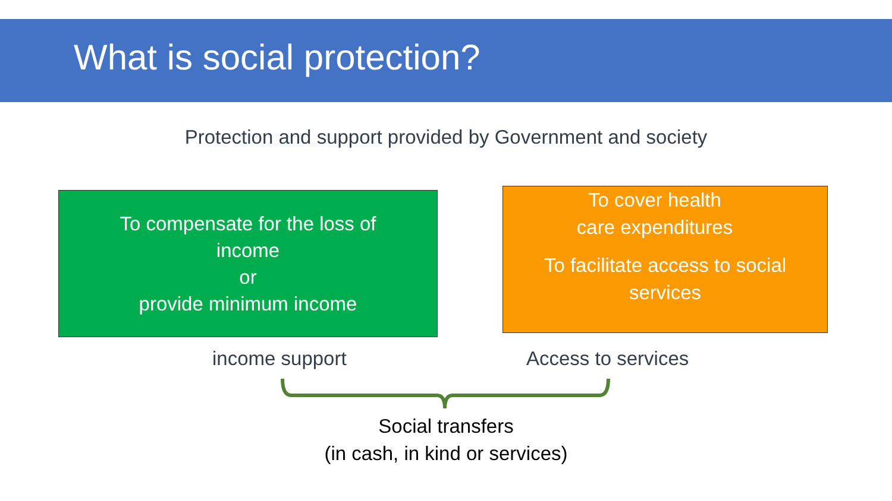What is social protection?
Protection and support provided by Government and society
To compensate for the loss of
income
or
provide minimum income
To cover health
care expenditures
To facilitate access to social
services
income support Access to services
Social transfers
(in cash, in kind or services)